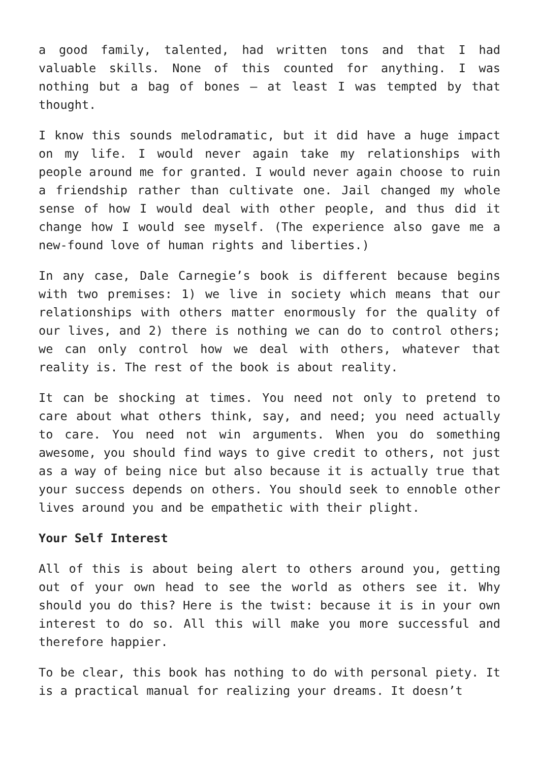a good family, talented, had written tons and that I had valuable skills. None of this counted for anything. I was nothing but a bag of bones – at least I was tempted by that thought.
I know this sounds melodramatic, but it did have a huge impact on my life. I would never again take my relationships with people around me for granted. I would never again choose to ruin a friendship rather than cultivate one. Jail changed my whole sense of how I would deal with other people, and thus did it change how I would see myself. (The experience also gave me a new-found love of human rights and liberties.)
In any case, Dale Carnegie’s book is different because begins with two premises: 1) we live in society which means that our relationships with others matter enormously for the quality of our lives, and 2) there is nothing we can do to control others; we can only control how we deal with others, whatever that reality is. The rest of the book is about reality.
It can be shocking at times. You need not only to pretend to care about what others think, say, and need; you need actually to care. You need not win arguments. When you do something awesome, you should find ways to give credit to others, not just as a way of being nice but also because it is actually true that your success depends on others. You should seek to ennoble other lives around you and be empathetic with their plight.
Your Self Interest
All of this is about being alert to others around you, getting out of your own head to see the world as others see it. Why should you do this? Here is the twist: because it is in your own interest to do so. All this will make you more successful and therefore happier.
To be clear, this book has nothing to do with personal piety. It is a practical manual for realizing your dreams. It doesn’t